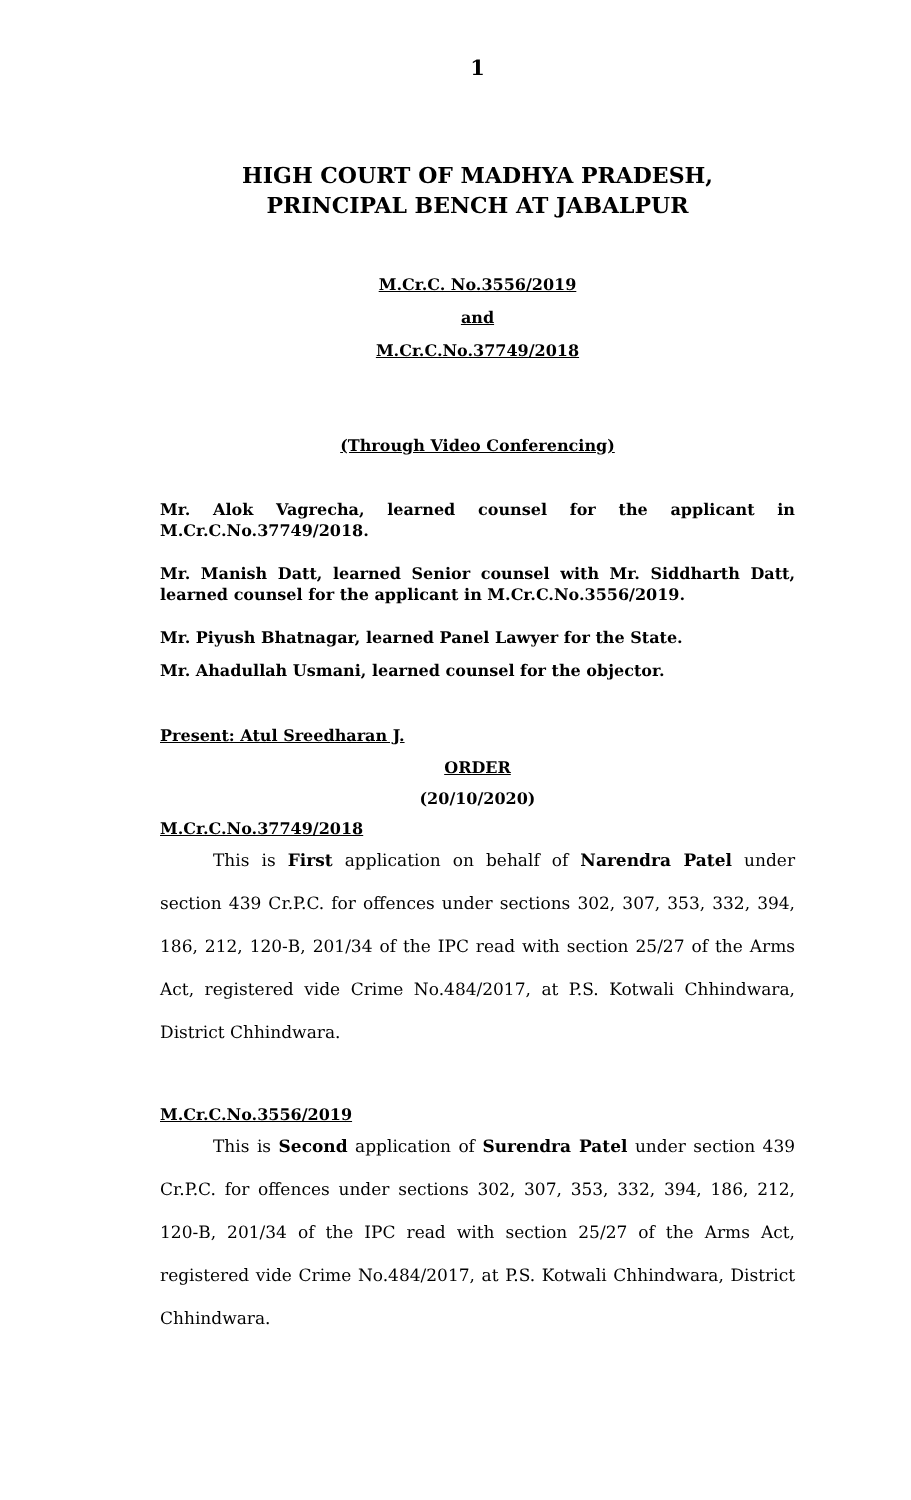1
HIGH COURT OF MADHYA PRADESH,
PRINCIPAL BENCH AT JABALPUR
M.Cr.C. No.3556/2019
and
M.Cr.C.No.37749/2018
(Through Video Conferencing)
Mr. Alok Vagrecha, learned counsel for the applicant in M.Cr.C.No.37749/2018.
Mr. Manish Datt, learned Senior counsel with Mr. Siddharth Datt, learned counsel for the applicant in M.Cr.C.No.3556/2019.
Mr. Piyush Bhatnagar, learned Panel Lawyer for the State.
Mr. Ahadullah Usmani, learned counsel for the objector.
Present: Atul Sreedharan J.
ORDER
(20/10/2020)
M.Cr.C.No.37749/2018
This is First application on behalf of Narendra Patel under section 439 Cr.P.C. for offences under sections 302, 307, 353, 332, 394, 186, 212, 120-B, 201/34 of the IPC read with section 25/27 of the Arms Act, registered vide Crime No.484/2017, at P.S. Kotwali Chhindwara, District Chhindwara.
M.Cr.C.No.3556/2019
This is Second application of Surendra Patel under section 439 Cr.P.C. for offences under sections 302, 307, 353, 332, 394, 186, 212, 120-B, 201/34 of the IPC read with section 25/27 of the Arms Act, registered vide Crime No.484/2017, at P.S. Kotwali Chhindwara, District Chhindwara.